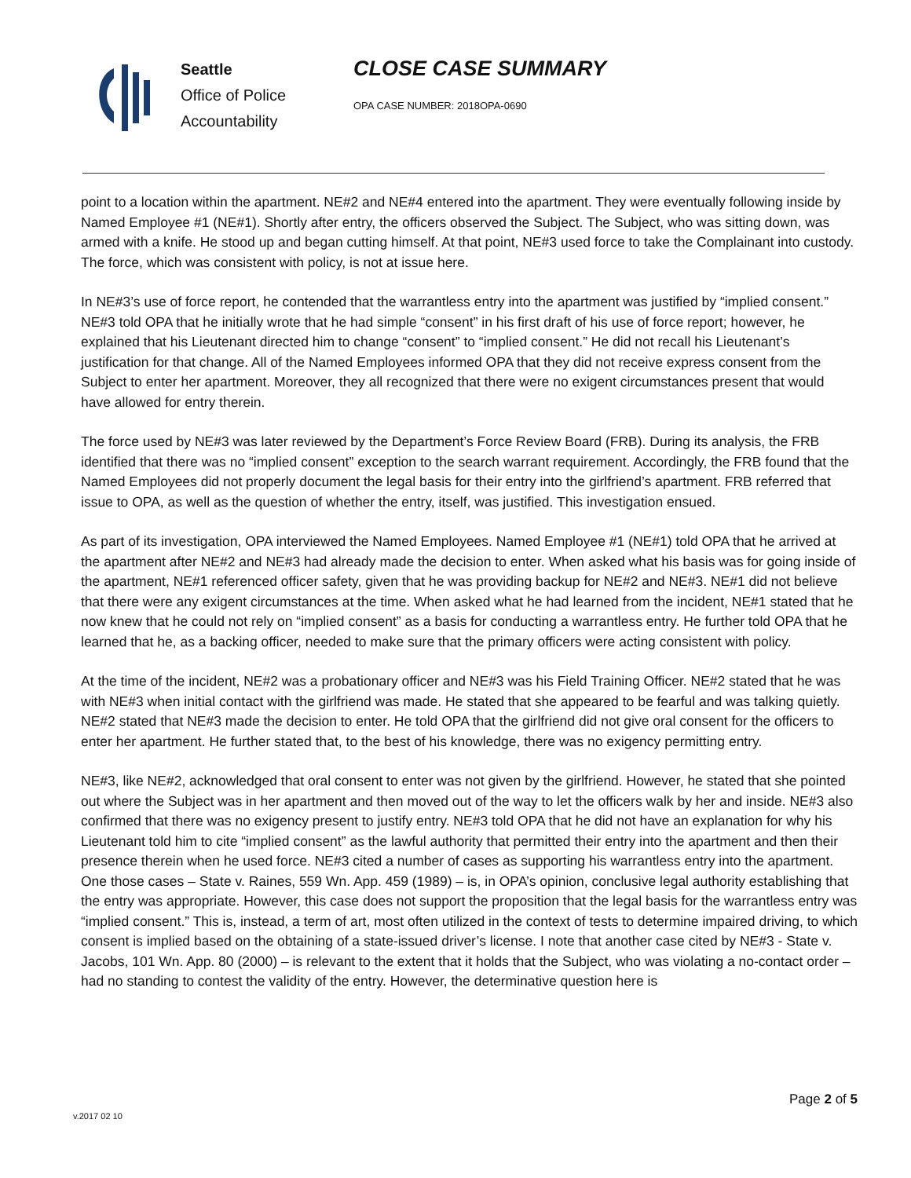Seattle
Office of Police
Accountability
CLOSE CASE SUMMARY
OPA CASE NUMBER: 2018OPA-0690
point to a location within the apartment. NE#2 and NE#4 entered into the apartment. They were eventually following inside by Named Employee #1 (NE#1). Shortly after entry, the officers observed the Subject. The Subject, who was sitting down, was armed with a knife. He stood up and began cutting himself. At that point, NE#3 used force to take the Complainant into custody. The force, which was consistent with policy, is not at issue here.
In NE#3’s use of force report, he contended that the warrantless entry into the apartment was justified by “implied consent.” NE#3 told OPA that he initially wrote that he had simple “consent” in his first draft of his use of force report; however, he explained that his Lieutenant directed him to change “consent” to “implied consent.” He did not recall his Lieutenant’s justification for that change. All of the Named Employees informed OPA that they did not receive express consent from the Subject to enter her apartment. Moreover, they all recognized that there were no exigent circumstances present that would have allowed for entry therein.
The force used by NE#3 was later reviewed by the Department’s Force Review Board (FRB). During its analysis, the FRB identified that there was no “implied consent” exception to the search warrant requirement. Accordingly, the FRB found that the Named Employees did not properly document the legal basis for their entry into the girlfriend’s apartment. FRB referred that issue to OPA, as well as the question of whether the entry, itself, was justified. This investigation ensued.
As part of its investigation, OPA interviewed the Named Employees. Named Employee #1 (NE#1) told OPA that he arrived at the apartment after NE#2 and NE#3 had already made the decision to enter. When asked what his basis was for going inside of the apartment, NE#1 referenced officer safety, given that he was providing backup for NE#2 and NE#3. NE#1 did not believe that there were any exigent circumstances at the time. When asked what he had learned from the incident, NE#1 stated that he now knew that he could not rely on “implied consent” as a basis for conducting a warrantless entry. He further told OPA that he learned that he, as a backing officer, needed to make sure that the primary officers were acting consistent with policy.
At the time of the incident, NE#2 was a probationary officer and NE#3 was his Field Training Officer. NE#2 stated that he was with NE#3 when initial contact with the girlfriend was made. He stated that she appeared to be fearful and was talking quietly. NE#2 stated that NE#3 made the decision to enter. He told OPA that the girlfriend did not give oral consent for the officers to enter her apartment. He further stated that, to the best of his knowledge, there was no exigency permitting entry.
NE#3, like NE#2, acknowledged that oral consent to enter was not given by the girlfriend. However, he stated that she pointed out where the Subject was in her apartment and then moved out of the way to let the officers walk by her and inside. NE#3 also confirmed that there was no exigency present to justify entry. NE#3 told OPA that he did not have an explanation for why his Lieutenant told him to cite “implied consent” as the lawful authority that permitted their entry into the apartment and then their presence therein when he used force. NE#3 cited a number of cases as supporting his warrantless entry into the apartment. One those cases – State v. Raines, 559 Wn. App. 459 (1989) – is, in OPA’s opinion, conclusive legal authority establishing that the entry was appropriate. However, this case does not support the proposition that the legal basis for the warrantless entry was “implied consent.” This is, instead, a term of art, most often utilized in the context of tests to determine impaired driving, to which consent is implied based on the obtaining of a state-issued driver’s license. I note that another case cited by NE#3 - State v. Jacobs, 101 Wn. App. 80 (2000) – is relevant to the extent that it holds that the Subject, who was violating a no-contact order – had no standing to contest the validity of the entry. However, the determinative question here is
v.2017 02 10
Page 2 of 5